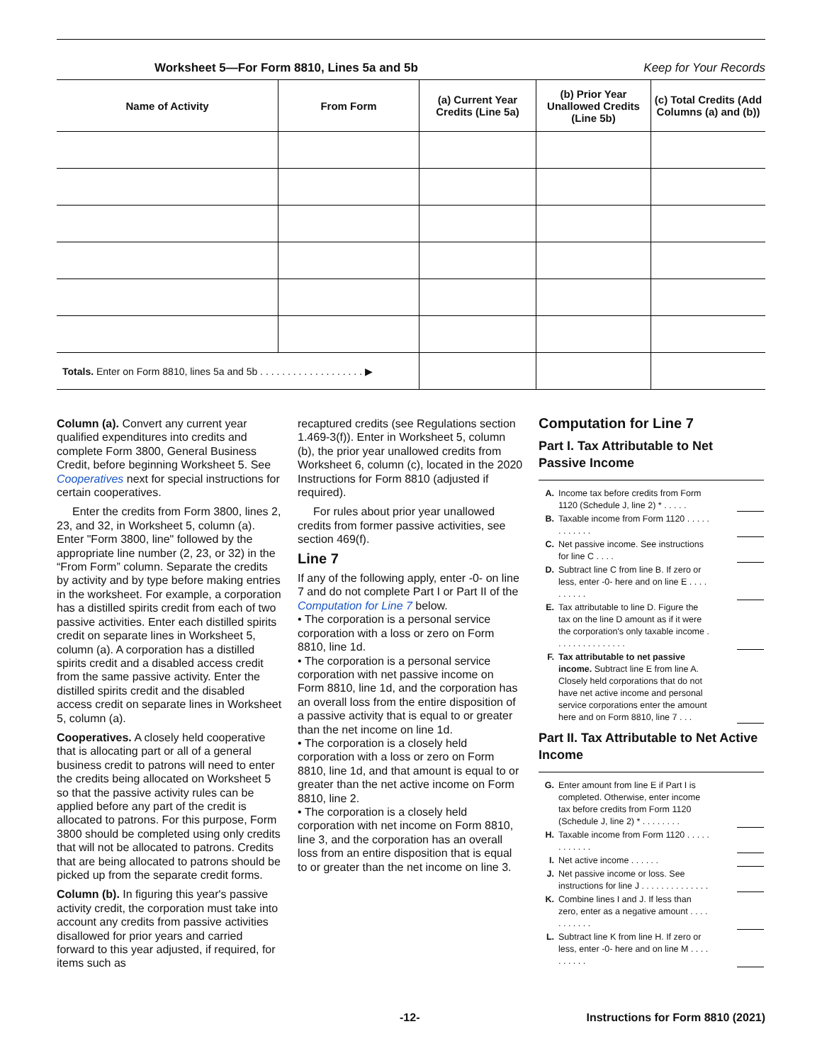Worksheet 5—For Form 8810, Lines 5a and 5b Keep for Your Records
| Name of Activity | From Form | (a) Current Year Credits (Line 5a) | (b) Prior Year Unallowed Credits (Line 5b) | (c) Total Credits (Add Columns (a) and (b)) |
| --- | --- | --- | --- | --- |
| Totals. Enter on Form 8810, lines 5a and 5b . . . . . . . . . . . . . . . . . . . ▶ | | | | |
Column (a). Convert any current year qualified expenditures into credits and complete Form 3800, General Business Credit, before beginning Worksheet 5. See Cooperatives next for special instructions for certain cooperatives.
Enter the credits from Form 3800, lines 2, 23, and 32, in Worksheet 5, column (a). Enter "Form 3800, line" followed by the appropriate line number (2, 23, or 32) in the “From Form” column. Separate the credits by activity and by type before making entries in the worksheet. For example, a corporation has a distilled spirits credit from each of two passive activities. Enter each distilled spirits credit on separate lines in Worksheet 5, column (a). A corporation has a distilled spirits credit and a disabled access credit from the same passive activity. Enter the distilled spirits credit and the disabled access credit on separate lines in Worksheet 5, column (a).
Cooperatives. A closely held cooperative that is allocating part or all of a general business credit to patrons will need to enter the credits being allocated on Worksheet 5 so that the passive activity rules can be applied before any part of the credit is allocated to patrons. For this purpose, Form 3800 should be completed using only credits that will not be allocated to patrons. Credits that are being allocated to patrons should be picked up from the separate credit forms.
Column (b). In figuring this year's passive activity credit, the corporation must take into account any credits from passive activities disallowed for prior years and carried forward to this year adjusted, if required, for items such as
recaptured credits (see Regulations section 1.469-3(f)). Enter in Worksheet 5, column (b), the prior year unallowed credits from Worksheet 6, column (c), located in the 2020 Instructions for Form 8810 (adjusted if required).
For rules about prior year unallowed credits from former passive activities, see section 469(f).
Line 7
If any of the following apply, enter -0- on line 7 and do not complete Part I or Part II of the Computation for Line 7 below.
• The corporation is a personal service corporation with a loss or zero on Form 8810, line 1d.
• The corporation is a personal service corporation with net passive income on Form 8810, line 1d, and the corporation has an overall loss from the entire disposition of a passive activity that is equal to or greater than the net income on line 1d.
• The corporation is a closely held corporation with a loss or zero on Form 8810, line 1d, and that amount is equal to or greater than the net active income on Form 8810, line 2.
• The corporation is a closely held corporation with net income on Form 8810, line 3, and the corporation has an overall loss from an entire disposition that is equal to or greater than the net income on line 3.
Computation for Line 7
Part I. Tax Attributable to Net Passive Income
A. Income tax before credits from Form 1120 (Schedule J, line 2) * . . . . .
B. Taxable income from Form 1120 . . . . . . . . . . . .
C. Net passive income. See instructions for line C . . . .
D. Subtract line C from line B. If zero or less, enter -0- here and on line E . . . . . . . . . .
E. Tax attributable to line D. Figure the tax on the line D amount as if it were the corporation's only taxable income . . . . . . . . . . . . . . .
F. Tax attributable to net passive income. Subtract line E from line A. Closely held corporations that do not have net active income and personal service corporations enter the amount here and on Form 8810, line 7 . . .
Part II. Tax Attributable to Net Active Income
G. Enter amount from line E if Part I is completed. Otherwise, enter income tax before credits from Form 1120 (Schedule J, line 2) * . . . . . . . .
H. Taxable income from Form 1120 . . . . . . . . . . . .
I. Net active income . . . . . .
J. Net passive income or loss. See instructions for line J . . . . . . . . . . . . . .
K. Combine lines I and J. If less than zero, enter as a negative amount . . . . . . . . . . .
L. Subtract line K from line H. If zero or less, enter -0- here and on line M . . . . . . . . . .
-12- Instructions for Form 8810 (2021)